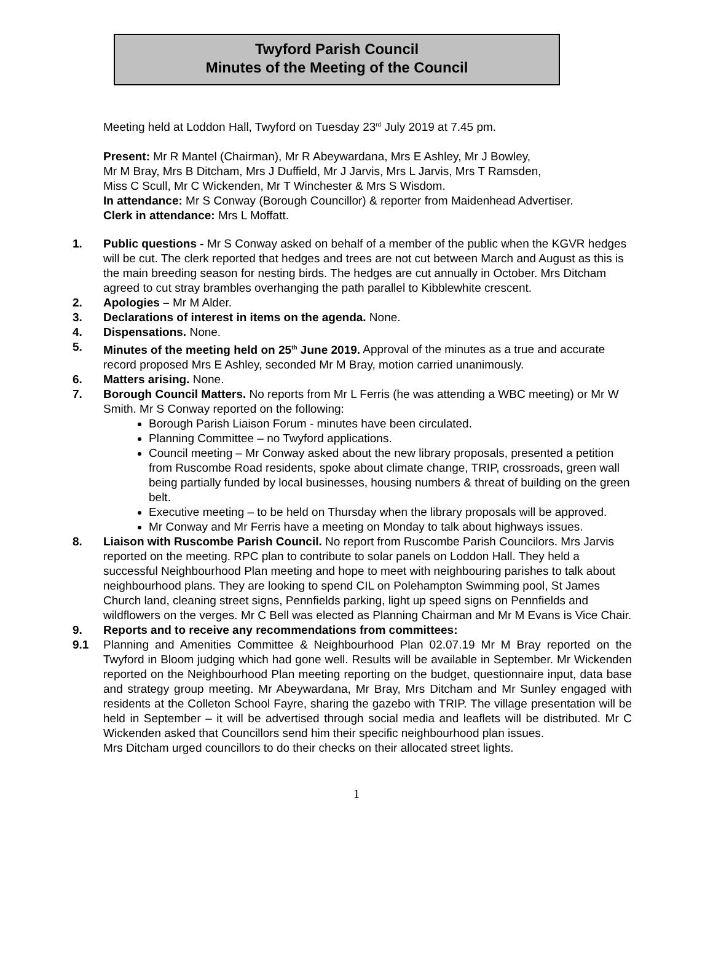Twyford Parish Council
Minutes of the Meeting of the Council
Meeting held at Loddon Hall, Twyford on Tuesday 23<sup>rd</sup> July 2019 at 7.45 pm.
Present: Mr R Mantel (Chairman), Mr R Abeywardana, Mrs E Ashley, Mr J Bowley,
Mr M Bray, Mrs B Ditcham, Mrs J Duffield, Mr J Jarvis, Mrs L Jarvis, Mrs T Ramsden,
Miss C Scull, Mr C Wickenden, Mr T Winchester & Mrs S Wisdom.
In attendance: Mr S Conway (Borough Councillor) & reporter from Maidenhead Advertiser.
Clerk in attendance: Mrs L Moffatt.
1. Public questions - Mr S Conway asked on behalf of a member of the public when the KGVR hedges will be cut. The clerk reported that hedges and trees are not cut between March and August as this is the main breeding season for nesting birds. The hedges are cut annually in October. Mrs Ditcham agreed to cut stray brambles overhanging the path parallel to Kibblewhite crescent.
2. Apologies – Mr M Alder.
3. Declarations of interest in items on the agenda. None.
4. Dispensations. None.
5. Minutes of the meeting held on 25<sup>th</sup> June 2019. Approval of the minutes as a true and accurate record proposed Mrs E Ashley, seconded Mr M Bray, motion carried unanimously.
6. Matters arising. None.
7. Borough Council Matters. No reports from Mr L Ferris (he was attending a WBC meeting) or Mr W Smith. Mr S Conway reported on the following:
Borough Parish Liaison Forum - minutes have been circulated.
Planning Committee – no Twyford applications.
Council meeting – Mr Conway asked about the new library proposals, presented a petition from Ruscombe Road residents, spoke about climate change, TRIP, crossroads, green wall being partially funded by local businesses, housing numbers & threat of building on the green belt.
Executive meeting – to be held on Thursday when the library proposals will be approved.
Mr Conway and Mr Ferris have a meeting on Monday to talk about highways issues.
8. Liaison with Ruscombe Parish Council. No report from Ruscombe Parish Councilors. Mrs Jarvis reported on the meeting. RPC plan to contribute to solar panels on Loddon Hall. They held a successful Neighbourhood Plan meeting and hope to meet with neighbouring parishes to talk about neighbourhood plans. They are looking to spend CIL on Polehampton Swimming pool, St James Church land, cleaning street signs, Pennfields parking, light up speed signs on Pennfields and wildflowers on the verges. Mr C Bell was elected as Planning Chairman and Mr M Evans is Vice Chair.
9. Reports and to receive any recommendations from committees:
9.1 Planning and Amenities Committee & Neighbourhood Plan 02.07.19 Mr M Bray reported on the Twyford in Bloom judging which had gone well. Results will be available in September. Mr Wickenden reported on the Neighbourhood Plan meeting reporting on the budget, questionnaire input, data base and strategy group meeting. Mr Abeywardana, Mr Bray, Mrs Ditcham and Mr Sunley engaged with residents at the Colleton School Fayre, sharing the gazebo with TRIP. The village presentation will be held in September – it will be advertised through social media and leaflets will be distributed. Mr C Wickenden asked that Councillors send him their specific neighbourhood plan issues.
Mrs Ditcham urged councillors to do their checks on their allocated street lights.
1